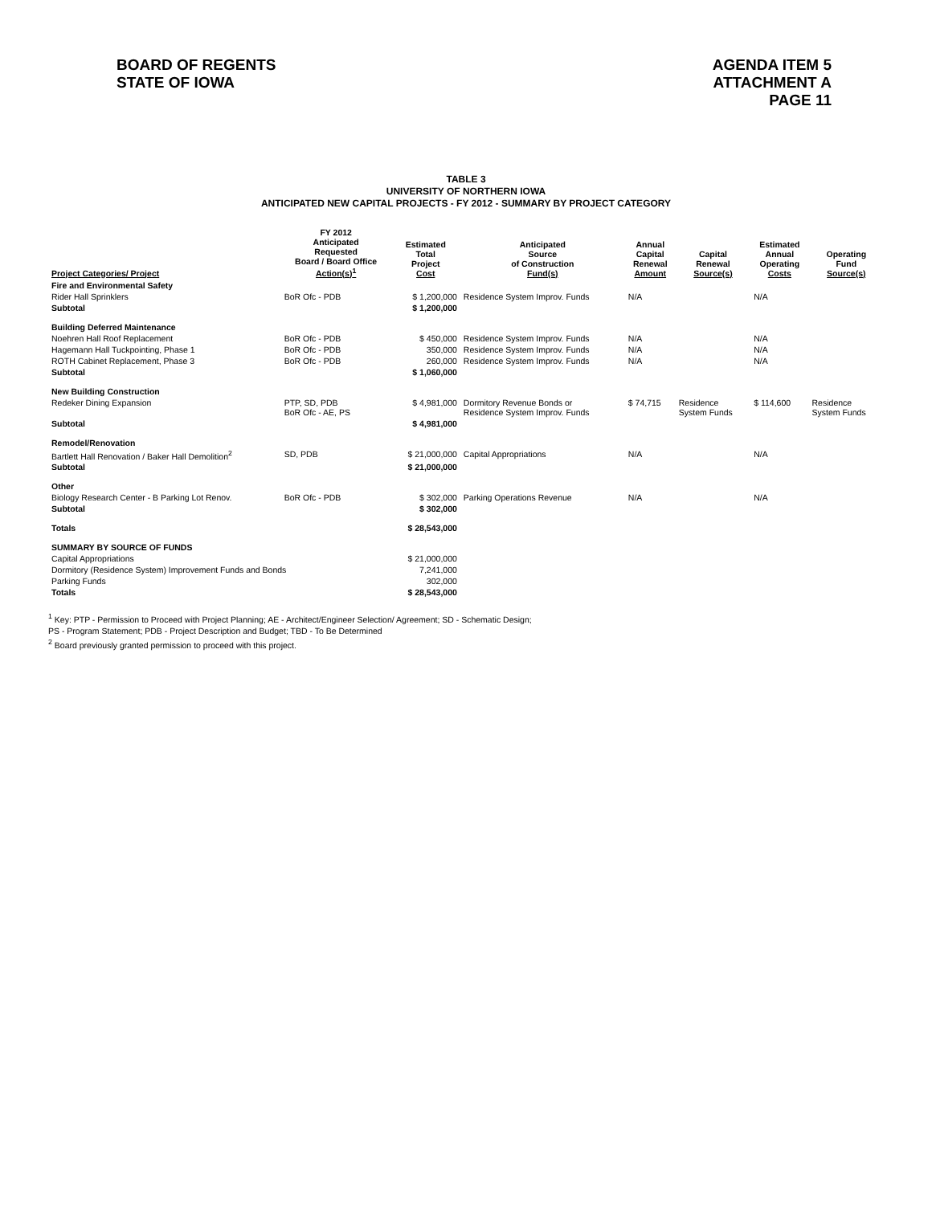BOARD OF REGENTS
STATE OF IOWA
AGENDA ITEM 5
ATTACHMENT A
PAGE 11
TABLE 3
UNIVERSITY OF NORTHERN IOWA
ANTICIPATED NEW CAPITAL PROJECTS - FY 2012 - SUMMARY BY PROJECT CATEGORY
| Project Categories/ Project | FY 2012 Anticipated Requested Board / Board Office Action(s)<sup>1</sup> | Estimated Total Project Cost | Anticipated Source of Construction Fund(s) | Annual Capital Renewal Amount | Capital Renewal Source(s) | Estimated Annual Operating Costs | Operating Fund Source(s) |
| --- | --- | --- | --- | --- | --- | --- | --- |
| Fire and Environmental Safety | | | | | | | |
| Rider Hall Sprinklers | BoR Ofc - PDB | $ 1,200,000 | Residence System Improv. Funds | N/A | | N/A | |
| Subtotal | | $ 1,200,000 | | | | | |
| Building Deferred Maintenance | | | | | | | |
| Noehren Hall Roof Replacement | BoR Ofc - PDB | $ 450,000 | Residence System Improv. Funds | N/A | | N/A | |
| Hagemann Hall Tuckpointing, Phase 1 | BoR Ofc - PDB | 350,000 | Residence System Improv. Funds | N/A | | N/A | |
| ROTH Cabinet Replacement, Phase 3 | BoR Ofc - PDB | 260,000 | Residence System Improv. Funds | N/A | | N/A | |
| Subtotal | | $ 1,060,000 | | | | | |
| New Building Construction | | | | | | | |
| Redeker Dining Expansion | PTP, SD, PDB BoR Ofc - AE, PS | $ 4,981,000 | Dormitory Revenue Bonds or Residence System Improv. Funds | $ 74,715 | Residence System Funds | $ 114,600 | Residence System Funds |
| Subtotal | | $ 4,981,000 | | | | | |
| Remodel/Renovation | | | | | | | |
| Bartlett Hall Renovation / Baker Hall Demolition<sup>2</sup> | SD, PDB | $ 21,000,000 | Capital Appropriations | N/A | | N/A | |
| Subtotal | | $ 21,000,000 | | | | | |
| Other | | | | | | | |
| Biology Research Center - B Parking Lot Renov. | BoR Ofc - PDB | $ 302,000 | Parking Operations Revenue | N/A | | N/A | |
| Subtotal | | $ 302,000 | | | | | |
| Totals | | $ 28,543,000 | | | | | |
| SUMMARY BY SOURCE OF FUNDS | | | | | | | |
| Capital Appropriations | | $ 21,000,000 | | | | | |
| Dormitory (Residence System) Improvement Funds and Bonds | | 7,241,000 | | | | | |
| Parking Funds | | 302,000 | | | | | |
| Totals | | $ 28,543,000 | | | | | |
<sup>1</sup> Key: PTP - Permission to Proceed with Project Planning; AE - Architect/Engineer Selection/ Agreement; SD - Schematic Design;
PS - Program Statement; PDB - Project Description and Budget; TBD - To Be Determined
<sup>2</sup> Board previously granted permission to proceed with this project.